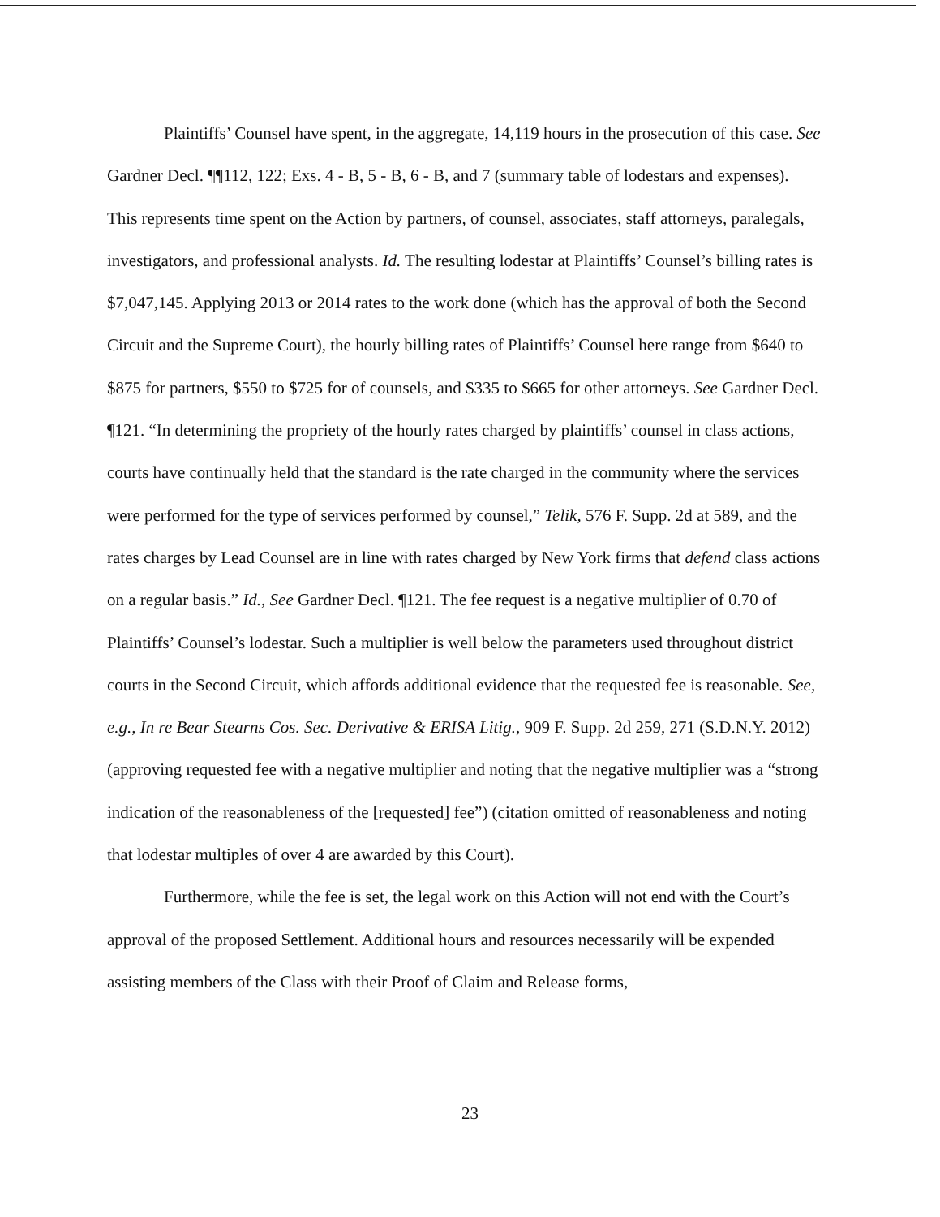Plaintiffs’ Counsel have spent, in the aggregate, 14,119 hours in the prosecution of this case. See Gardner Decl. ¶¶112, 122; Exs. 4 - B, 5 - B, 6 - B, and 7 (summary table of lodestars and expenses). This represents time spent on the Action by partners, of counsel, associates, staff attorneys, paralegals, investigators, and professional analysts. Id. The resulting lodestar at Plaintiffs’ Counsel’s billing rates is $7,047,145. Applying 2013 or 2014 rates to the work done (which has the approval of both the Second Circuit and the Supreme Court), the hourly billing rates of Plaintiffs’ Counsel here range from $640 to $875 for partners, $550 to $725 for of counsels, and $335 to $665 for other attorneys. See Gardner Decl. ¶121. “In determining the propriety of the hourly rates charged by plaintiffs’ counsel in class actions, courts have continually held that the standard is the rate charged in the community where the services were performed for the type of services performed by counsel,” Telik, 576 F. Supp. 2d at 589, and the rates charges by Lead Counsel are in line with rates charged by New York firms that defend class actions on a regular basis.” Id., See Gardner Decl. ¶121. The fee request is a negative multiplier of 0.70 of Plaintiffs’ Counsel’s lodestar. Such a multiplier is well below the parameters used throughout district courts in the Second Circuit, which affords additional evidence that the requested fee is reasonable. See, e.g., In re Bear Stearns Cos. Sec. Derivative & ERISA Litig., 909 F. Supp. 2d 259, 271 (S.D.N.Y. 2012) (approving requested fee with a negative multiplier and noting that the negative multiplier was a “strong indication of the reasonableness of the [requested] fee”) (citation omitted of reasonableness and noting that lodestar multiples of over 4 are awarded by this Court).
Furthermore, while the fee is set, the legal work on this Action will not end with the Court’s approval of the proposed Settlement. Additional hours and resources necessarily will be expended assisting members of the Class with their Proof of Claim and Release forms,
23